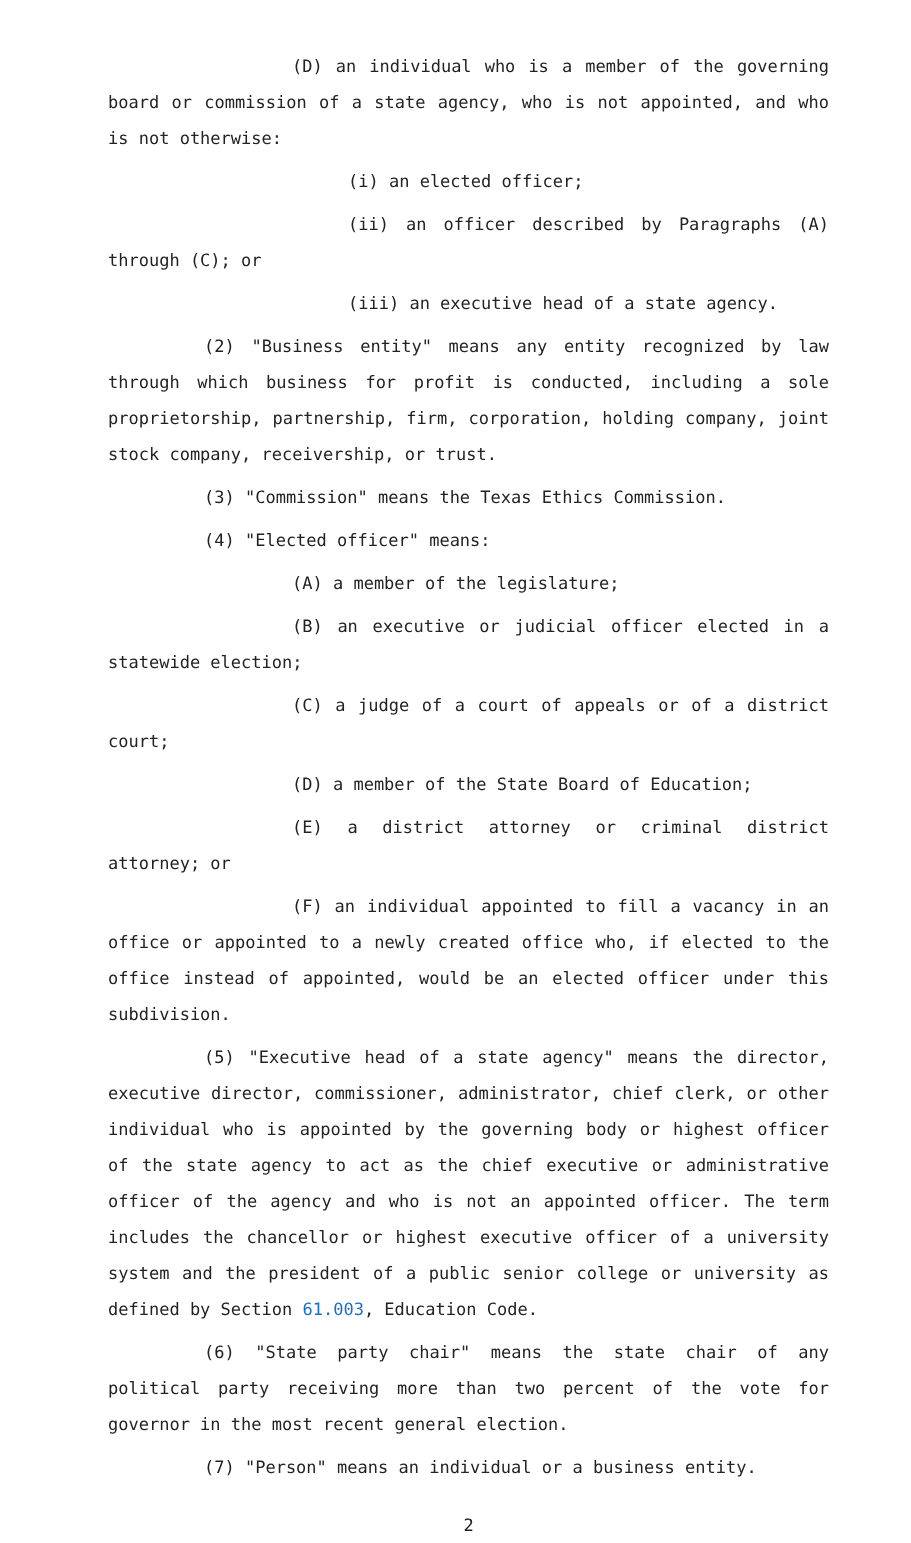(D) an individual who is a member of the governing board or commission of a state agency, who is not appointed, and who is not otherwise:
(i) an elected officer;
(ii) an officer described by Paragraphs (A) through (C); or
(iii) an executive head of a state agency.
(2) "Business entity" means any entity recognized by law through which business for profit is conducted, including a sole proprietorship, partnership, firm, corporation, holding company, joint stock company, receivership, or trust.
(3) "Commission" means the Texas Ethics Commission.
(4) "Elected officer" means:
(A) a member of the legislature;
(B) an executive or judicial officer elected in a statewide election;
(C) a judge of a court of appeals or of a district court;
(D) a member of the State Board of Education;
(E) a district attorney or criminal district attorney; or
(F) an individual appointed to fill a vacancy in an office or appointed to a newly created office who, if elected to the office instead of appointed, would be an elected officer under this subdivision.
(5) "Executive head of a state agency" means the director, executive director, commissioner, administrator, chief clerk, or other individual who is appointed by the governing body or highest officer of the state agency to act as the chief executive or administrative officer of the agency and who is not an appointed officer. The term includes the chancellor or highest executive officer of a university system and the president of a public senior college or university as defined by Section 61.003, Education Code.
(6) "State party chair" means the state chair of any political party receiving more than two percent of the vote for governor in the most recent general election.
(7) "Person" means an individual or a business entity.
2